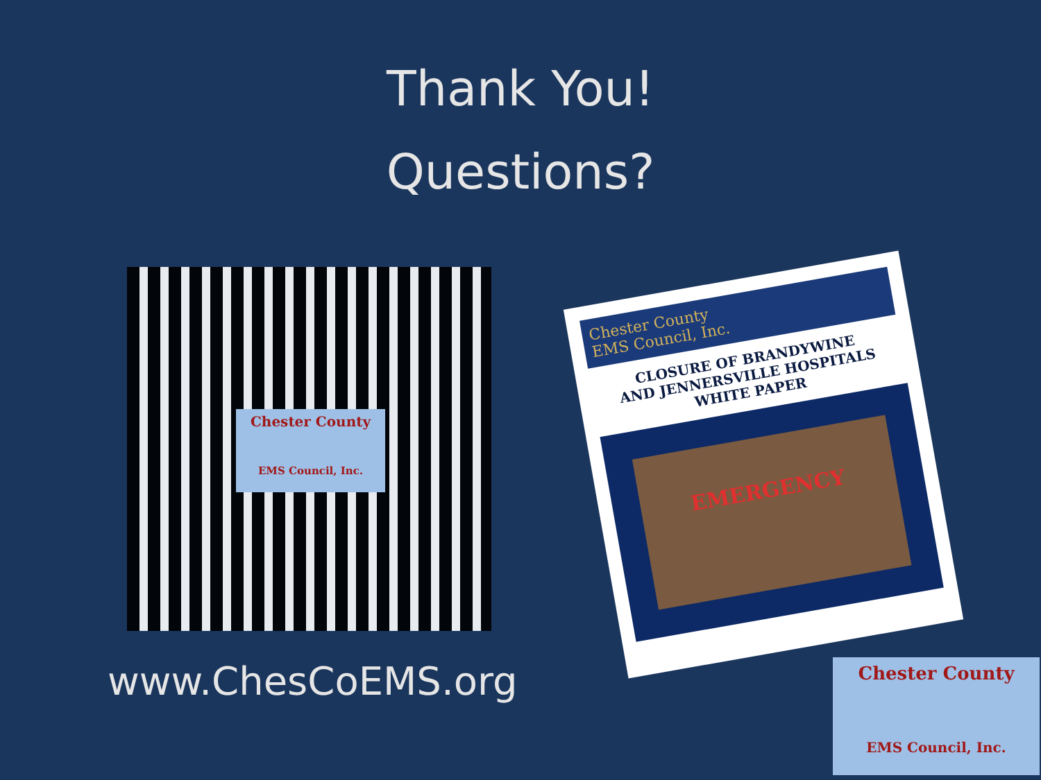Thank You!
Questions?
Chester County
EMS Council, Inc.
www.ChesCoEMS.org
Chester County
EMS Council, Inc.
CLOSURE OF BRANDYWINE
AND JENNERSVILLE HOSPITALS
WHITE PAPER
EMERGENCY
Chester County
EMS Council, Inc.